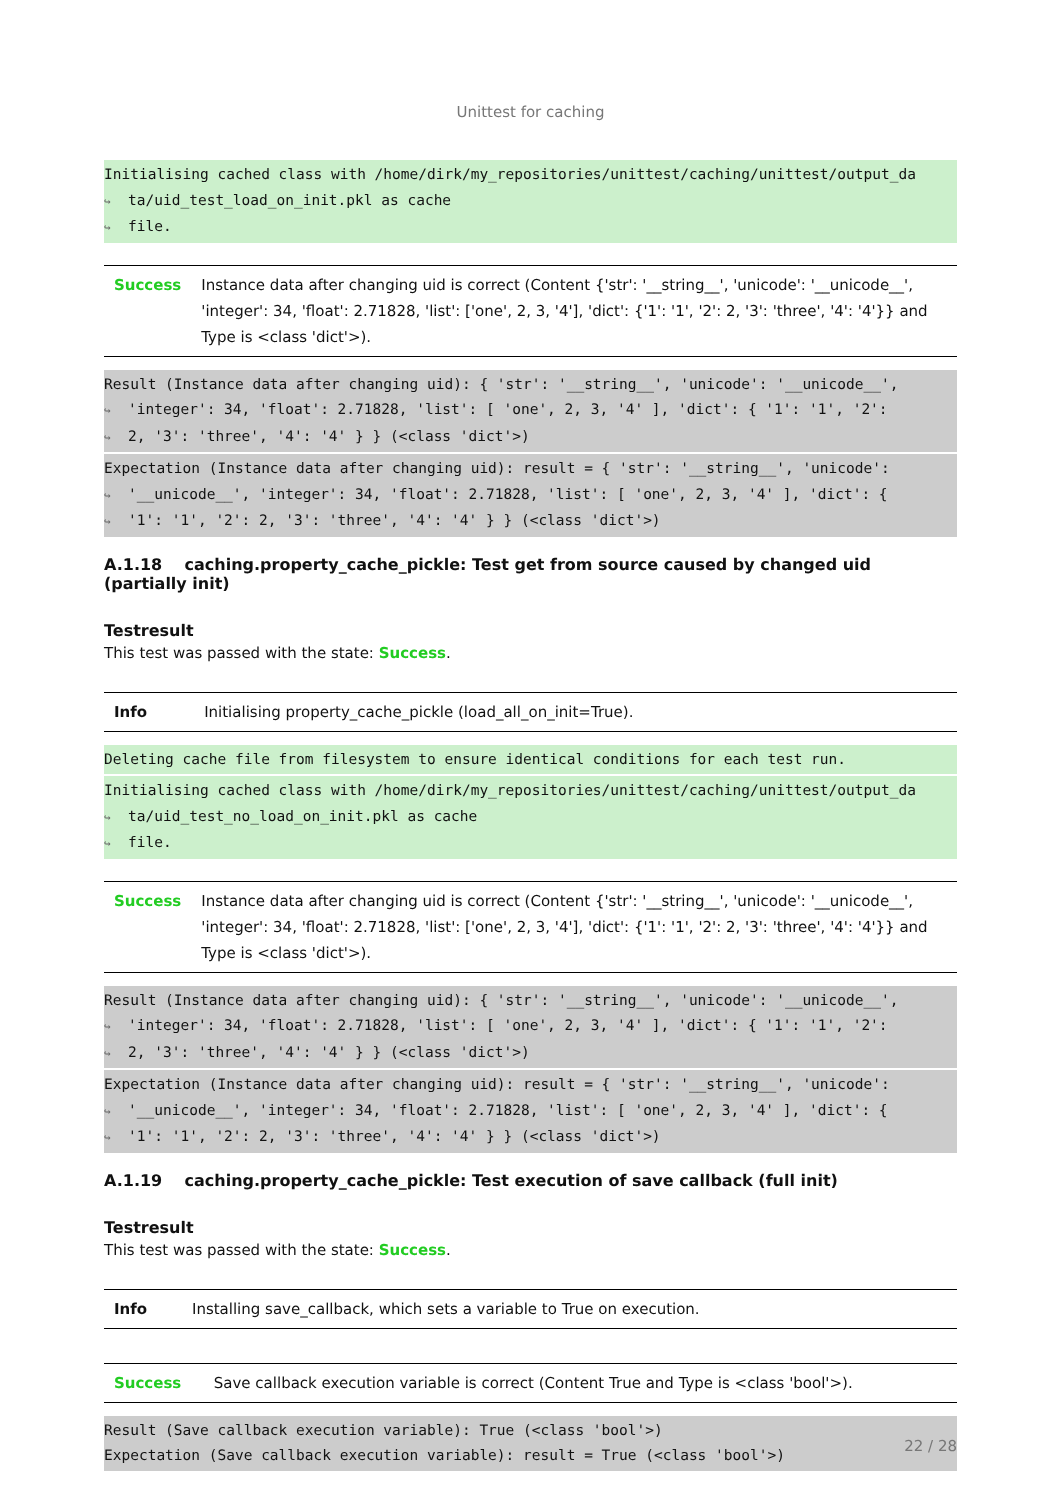Unittest for caching
Initialising cached class with /home/dirk/my_repositories/unittest/caching/unittest/output_da ↪ ta/uid_test_load_on_init.pkl as cache ↪ file.
| Success | Instance data after changing uid is correct (Content {'str': '__string__', 'unicode': '__unicode__', 'integer': 34, 'float': 2.71828, 'list': ['one', 2, 3, '4'], 'dict': {'1': '1', '2': 2, '3': 'three', '4': '4'}} and Type is <class 'dict'>). |
Result (Instance data after changing uid): { 'str': '__string__', 'unicode': '__unicode__', ↪ 'integer': 34, 'float': 2.71828, 'list': [ 'one', 2, 3, '4' ], 'dict': { '1': '1', '2': ↪ 2, '3': 'three', '4': '4' } } (<class 'dict'>)
Expectation (Instance data after changing uid): result = { 'str': '__string__', 'unicode': ↪ '__unicode__', 'integer': 34, 'float': 2.71828, 'list': [ 'one', 2, 3, '4' ], 'dict': { ↪ '1': '1', '2': 2, '3': 'three', '4': '4' } } (<class 'dict'>)
A.1.18 caching.property_cache_pickle: Test get from source caused by changed uid (partially init)
Testresult
This test was passed with the state: Success.
| Info | Initialising property_cache_pickle (load_all_on_init=True). |
Deleting cache file from filesystem to ensure identical conditions for each test run.
Initialising cached class with /home/dirk/my_repositories/unittest/caching/unittest/output_da ↪ ta/uid_test_no_load_on_init.pkl as cache ↪ file.
| Success | Instance data after changing uid is correct (Content {'str': '__string__', 'unicode': '__unicode__', 'integer': 34, 'float': 2.71828, 'list': ['one', 2, 3, '4'], 'dict': {'1': '1', '2': 2, '3': 'three', '4': '4'}} and Type is <class 'dict'>). |
Result (Instance data after changing uid): { 'str': '__string__', 'unicode': '__unicode__', ↪ 'integer': 34, 'float': 2.71828, 'list': [ 'one', 2, 3, '4' ], 'dict': { '1': '1', '2': ↪ 2, '3': 'three', '4': '4' } } (<class 'dict'>)
Expectation (Instance data after changing uid): result = { 'str': '__string__', 'unicode': ↪ '__unicode__', 'integer': 34, 'float': 2.71828, 'list': [ 'one', 2, 3, '4' ], 'dict': { ↪ '1': '1', '2': 2, '3': 'three', '4': '4' } } (<class 'dict'>)
A.1.19 caching.property_cache_pickle: Test execution of save callback (full init)
Testresult
This test was passed with the state: Success.
| Info | Installing save_callback, which sets a variable to True on execution. |
| Success | Save callback execution variable is correct (Content True and Type is <class 'bool'>). |
Result (Save callback execution variable): True (<class 'bool'>) Expectation (Save callback execution variable): result = True (<class 'bool'>)
22 / 28